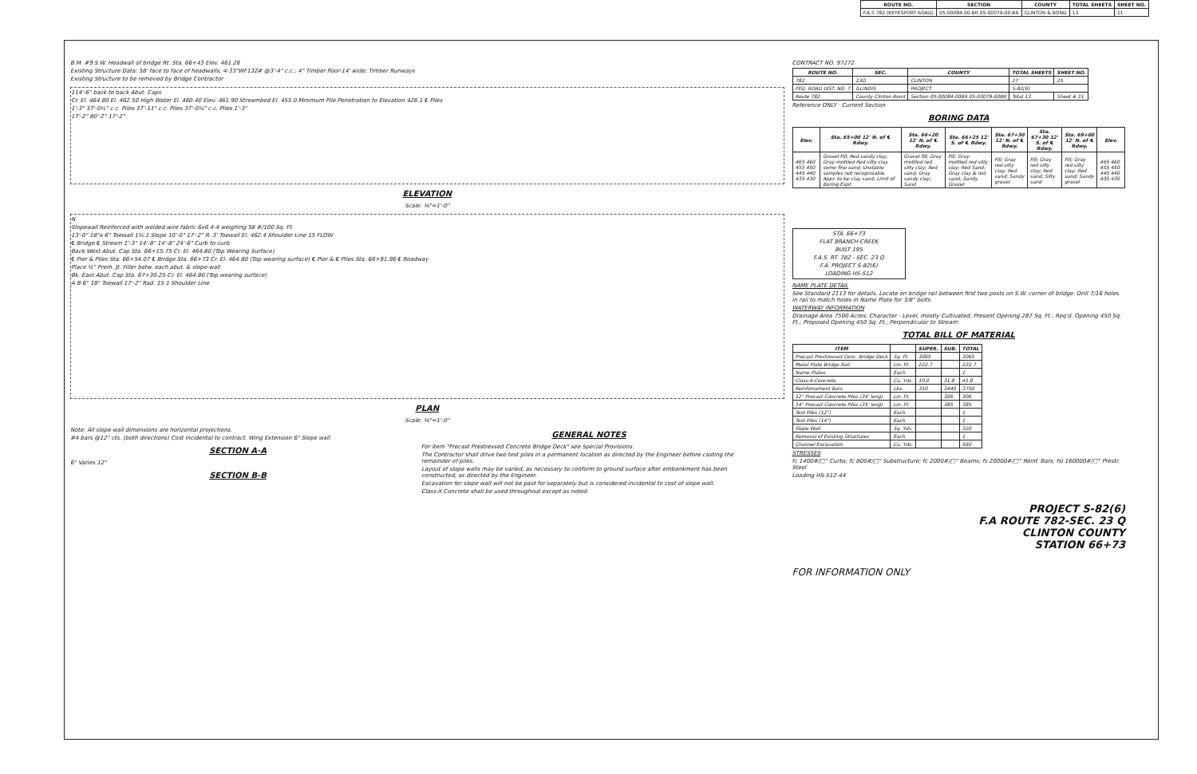| ROUTE NO. | SECTION | COUNTY | TOTAL SHEETS | SHEET NO. |
| --- | --- | --- | --- | --- |
| F.A.S 782 (KEYESPORT ROAD) | 05-00084-00-BR 05-00079-00-BR | CLINTON & BOND | 13 | 11 |
B.M. #9 S.W. Headwall of bridge Rt. Sta. 66+43 Elev. 461.26
Existing Structure Data: 58' face to face of headwalls; 4-33"WF132# @3'-4" c.c.; 4" Timber floor-14' wide; Timber Runways
Existing Structure to be removed by Bridge Contractor
114'-6" back to back Abut. Caps
Cr. El. 464.80 El. 462.50 High Water El. 460.40 Elev. 461.90 Streambed El. 455.0 Minimum Pile Penetration to Elevation 426.1 ℄ Piles
1'-3" 37'-0½" c.c. Piles 37'-11" c.c. Piles 37'-0½" c.c. Piles 1'-3"
17'-2" 80'-2" 17'-2"
ELEVATION
Scale: ⅛"=1'-0"
N
Slopewall Reinforced with welded wire fabric 6x6 4-4 weighing 58 #/100 Sq. Ft.
13'-0" 18"x 6" Toewall 1½:1 Slope 10'-0" 17'-2" R. 3' Toewall El. 462.4 Shoulder Line 15 FLOW
℄ Bridge ℄ Stream 1'-3" 14'-8" 14'-8" 24'-6" Curb to curb
Back West Abut. Cap Sta. 66+15.75 Cr. El. 464.80 (Top Wearing Surface)
℄ Pier & Piles Sta. 66+54.07 ℄ Bridge Sta. 66+73 Cr. El. 464.80 (Top wearing surface) ℄ Pier & ℄ Piles Sta. 66+91.96 ℄ Roadway
Place ½" Prem. Jt. Filler betw. each abut. & slope-wall
Bk. East Abut. Cap Sta. 67+30.25 Cr. El. 464.80 (Top wearing surface)
A B 6" 18" Toewall 17'-2" Rad. 15 1 Shoulder Line
PLAN
Scale: ⅛"=1'-0"
Note: All slope wall dimensions are horizontal projections.
#4 bars @12" cts. (both directions) Cost incidental to contract. Wing Extension 6" Slope wall
SECTION A-A
6" Varies 12"
SECTION B-B
GENERAL NOTES
For item "Precast Prestressed Concrete Bridge Deck" see Special Provisions.
The Contractor shall drive two test piles in a permanent location as directed by the Engineer before casting the remainder of piles.
Layout of slope walls may be varied, as necessary to conform to ground surface after embankment has been constructed, as directed by the Engineer.
Excavation for slope wall will not be paid for separately but is considered incidental to cost of slope wall.
Class-X Concrete shall be used throughout except as noted.
CONTRACT NO. 97272
| ROUTE NO. | SEC. | COUNTY | TOTAL SHEETS | SHEET NO. |
| --- | --- | --- | --- | --- |
| 782 | 23Q | CLINTON | 27 | 25 |
| FED. ROAD DIST. NO. 7 | ILLINOIS | PROJECT | S-82(6) | |
| Route 782 | County Clinton Bond | Section 05-00084-00BR 05-00079-00BR | Total 13 | Sheet # 11 |
Reference ONLY · Current Section
BORING DATA
| Elev. | Sta. 65+00 12' N. of ℄ Rdwy. | Sta. 66+20 12' N. of ℄ Rdwy. | Sta. 66+25 12' S. of ℄ Rdwy. | Sta. 67+30 12' N. of ℄ Rdwy. | Sta. 67+30 12' S. of ℄ Rdwy. | Sta. 69+00 12' N. of ℄ Rdwy. | Elev. |
| --- | --- | --- | --- | --- | --- | --- | --- |
| 465 460 455 450 445 440 435 430 | Gravel Fill; Red sandy clay; Gray mottled Red silty clay some fine sand; Unstable samples not recognizable. Appr. to be clay sand; Limit of Boring Expt. | Gravel fill; Gray mottled red silty clay; Red sand; Gray sandy clay; Sand | Fill; Gray mottled red silty clay; Red Sand; Gray clay & red sand; Sandy Gravel | Fill; Gray red silty clay; Red sand; Sandy gravel | Fill; Gray red silty clay; Red sand; Silty sand | Fill; Gray red silty clay; Red sand; Sandy gravel | 465 460 455 450 445 440 435 430 |
STA. 66+73
FLAT BRANCH CREEK
BUILT 195
F.A.S. RT. 782 - SEC. 23 Q
F.A. PROJECT S-82(6)
LOADING HS-S12
NAME PLATE DETAIL
See Standard 2113 for details. Locate on bridge rail between first two posts on S.W. corner of bridge. Drill 7/16 holes in rail to match holes in Name Plate for 3/8" bolts.
WATERWAY INFORMATION
Drainage Area 7500 Acres; Character - Level, mostly Cultivated; Present Opening 287 Sq. Ft.; Req'd. Opening 450 Sq. Ft.; Proposed Opening 450 Sq. Ft.; Perpendicular to Stream
TOTAL BILL OF MATERIAL
| ITEM | | SUPER. | SUB. | TOTAL |
| --- | --- | --- | --- | --- |
| Precast Prestressed Conc. Bridge Deck | Sq. Ft. | 3065 | | 3065 |
| Metal Plate Bridge Rail | Lin. Ft. | 222.7 | | 222.7 |
| Name Plates | Each | | | 1 |
| Class-X-Concrete | Cu. Yds. | 10.0 | 31.8 | 41.8 |
| Reinforcement Bars | Lbs. | 310 | 3440 | 3750 |
| 12" Precast Concrete Piles (34' long) | Lin. Ft. | | 306 | 306 |
| 14" Precast Concrete Piles (35' long) | Lin. Ft. | | 385 | 385 |
| Test Piles (12") | Each | | | 1 |
| Test Piles (14") | Each | | | 1 |
| Slope Wall | Sq. Yds. | | | 320 |
| Removal of Existing Structures | Each | | | 1 |
| Channel Excavation | Cu. Yds. | | | 560 |
STRESSES
fc 1400#/□" Curbs; fc 800#/□" Substructure; fc 2000#/□" Beams; fs 20000#/□" Reinf. Bars; fsl 160000#/□" Prestr. Steel
Loading HS-S12-44
PROJECT S-82(6)
F.A ROUTE 782-SEC. 23 Q
CLINTON COUNTY
STATION 66+73
FOR INFORMATION ONLY